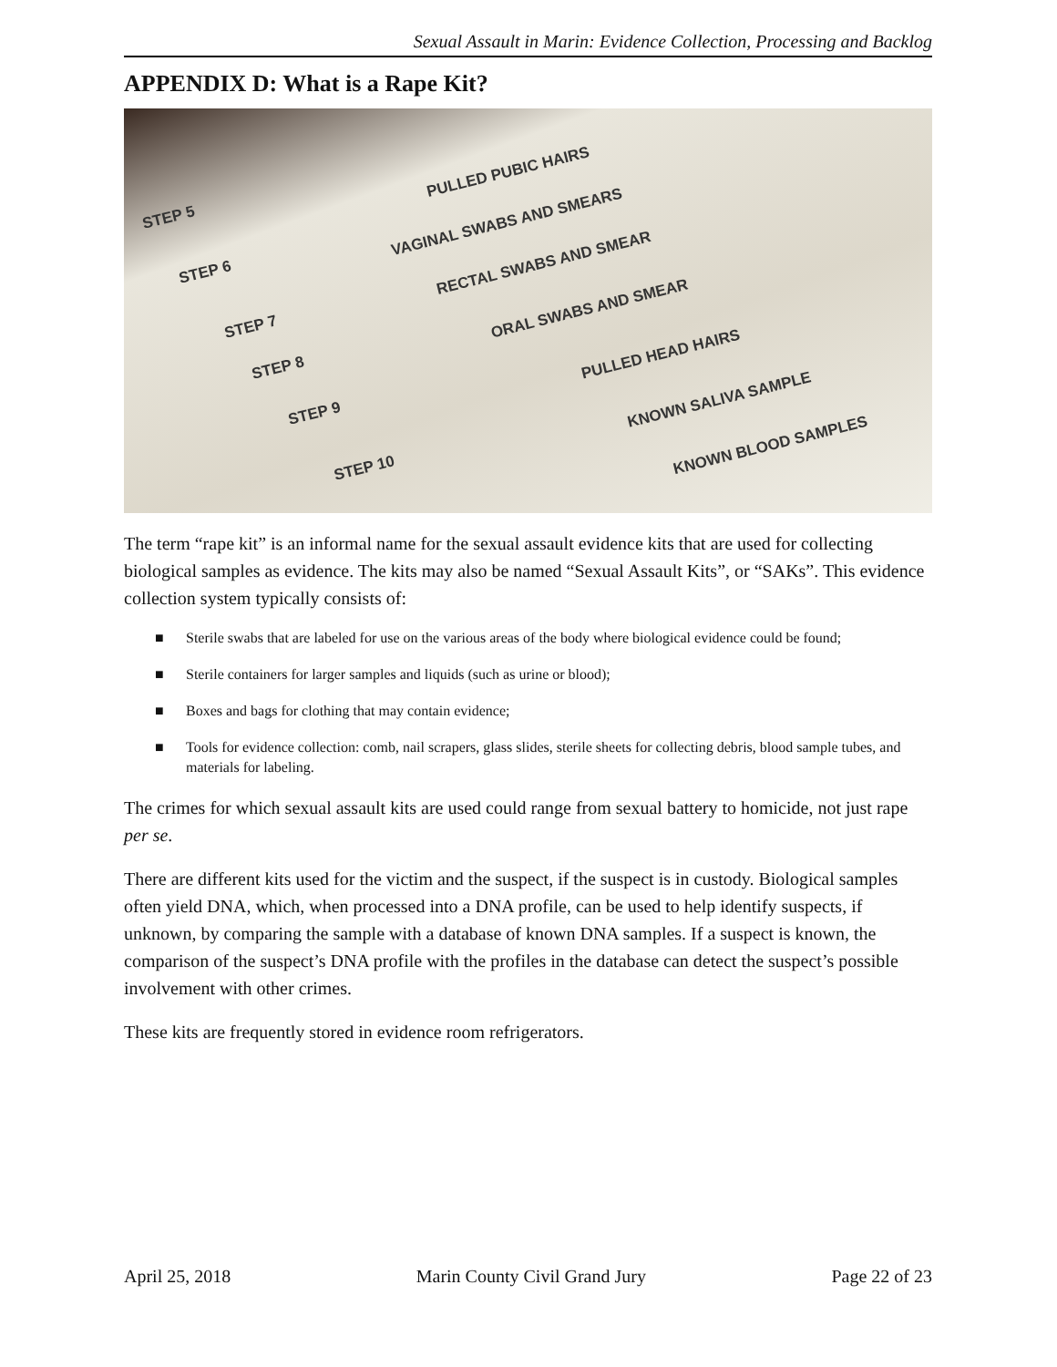Sexual Assault in Marin: Evidence Collection, Processing and Backlog
APPENDIX D: What is a Rape Kit?
STEP 5
PULLED PUBIC HAIRS
STEP 6
VAGINAL SWABS AND SMEARS
STEP 7
RECTAL SWABS AND SMEAR
STEP 8
ORAL SWABS AND SMEAR
STEP 9
PULLED HEAD HAIRS
STEP 10
KNOWN SALIVA SAMPLE
KNOWN BLOOD SAMPLES
The term “rape kit” is an informal name for the sexual assault evidence kits that are used for collecting biological samples as evidence. The kits may also be named “Sexual Assault Kits”, or “SAKs”. This evidence collection system typically consists of:
■ Sterile swabs that are labeled for use on the various areas of the body where biological evidence could be found;
■ Sterile containers for larger samples and liquids (such as urine or blood);
■ Boxes and bags for clothing that may contain evidence;
■ Tools for evidence collection: comb, nail scrapers, glass slides, sterile sheets for collecting debris, blood sample tubes, and materials for labeling.
The crimes for which sexual assault kits are used could range from sexual battery to homicide, not just rape per se.
There are different kits used for the victim and the suspect, if the suspect is in custody. Biological samples often yield DNA, which, when processed into a DNA profile, can be used to help identify suspects, if unknown, by comparing the sample with a database of known DNA samples. If a suspect is known, the comparison of the suspect’s DNA profile with the profiles in the database can detect the suspect’s possible involvement with other crimes.
These kits are frequently stored in evidence room refrigerators.
April 25, 2018 Marin County Civil Grand Jury Page 22 of 23